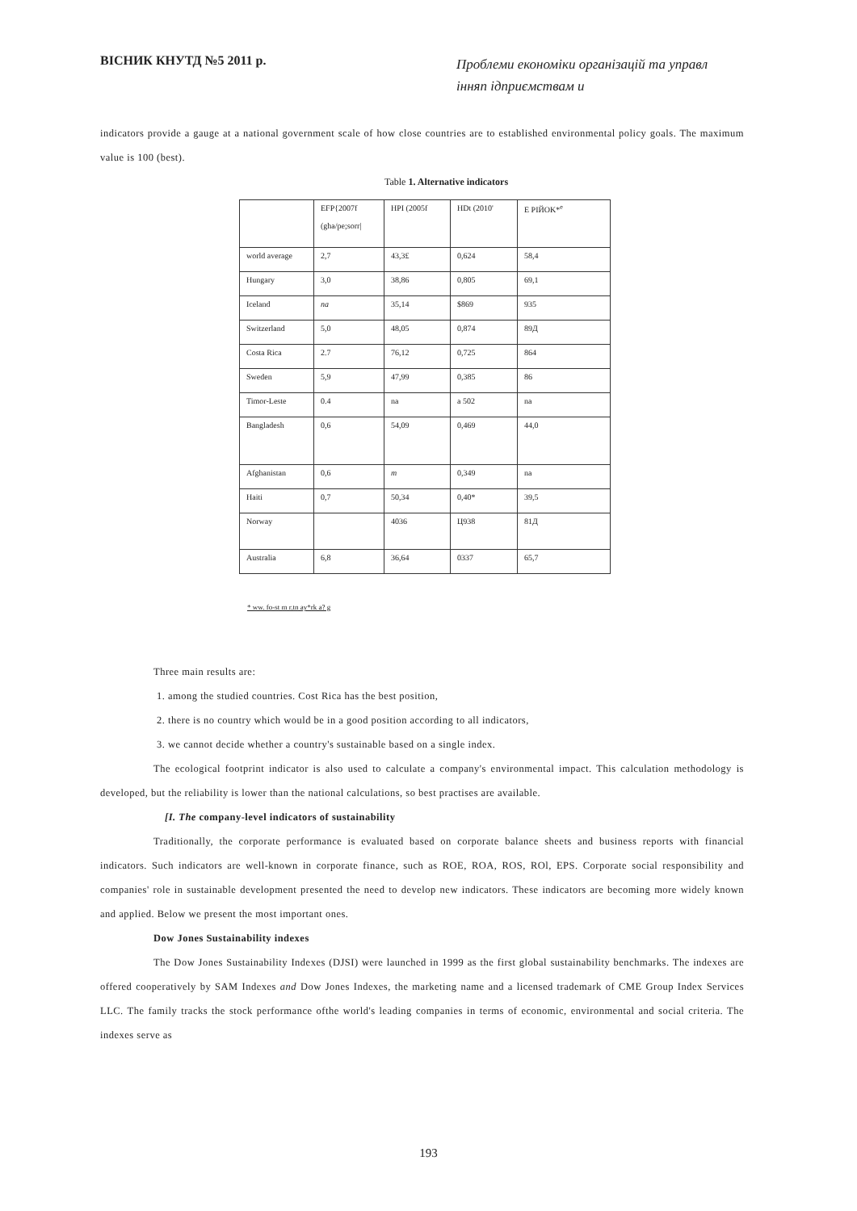ВІСНИК КНУТД №5 2011 р.
Проблеми економіки організацій та управл інняп ідприємствам и
indicators provide a gauge at a national government scale of how close countries are to established environmental policy goals. The maximum value is 100 (best).
Table 1. Alternative indicators
| | EFP{2007f (gha/pe;sorr/ | HPI (2005f | HDt (2010' | E PIЙOK*<sup>e</sup> |
| world average | 2,7 | 43,3£ | 0,624 | 58,4 |
| Hungary | 3,0 | 38,86 | 0,805 | 69,1 |
| Iceland | na | 35,14 | $869 | 935 |
| Switzerland | 5,0 | 48,05 | 0,874 | 89Д |
| Costa Rica | 2.7 | 76,12 | 0,725 | 864 |
| Sweden | 5,9 | 47,99 | 0,385 | 86 |
| Timor-Leste | 0.4 | na | a 502 | na |
| Bangladesh | 0,6 | 54,09 | 0,469 | 44,0 |
| Afghanistan | 0,6 | m | 0,349 | na |
| Haiti | 0,7 | 50,34 | 0,40* | 39,5 |
| Norway | | 4036 | Ц938 | 81Д |
| Australia | 6,8 | 36,64 | 0337 | 65,7 |
* ww. fo-st m r.tn ay*rk a? g
Three main results are:
1. among the studied countries. Cost Rica has the best position,
2. there is no country which would be in a good position according to all indicators,
3. we cannot decide whether a country's sustainable based on a single index.
The ecological footprint indicator is also used to calculate a company's environmental impact. This calculation methodology is developed, but the reliability is lower than the national calculations, so best practises are available.
[I. The company-level indicators of sustainability
Traditionally, the corporate performance is evaluated based on corporate balance sheets and business reports with financial indicators. Such indicators are well-known in corporate finance, such as ROE, ROA, ROS, ROl, EPS. Corporate social responsibility and companies' role in sustainable development presented the need to develop new indicators. These indicators are becoming more widely known and applied. Below we present the most important ones.
Dow Jones Sustainability indexes
The Dow Jones Sustainability Indexes (DJSI) were launched in 1999 as the first global sustainability benchmarks. The indexes are offered cooperatively by SAM Indexes and Dow Jones Indexes, the marketing name and a licensed trademark of CME Group Index Services LLC. The family tracks the stock performance ofthe world's leading companies in terms of economic, environmental and social criteria. The indexes serve as
193